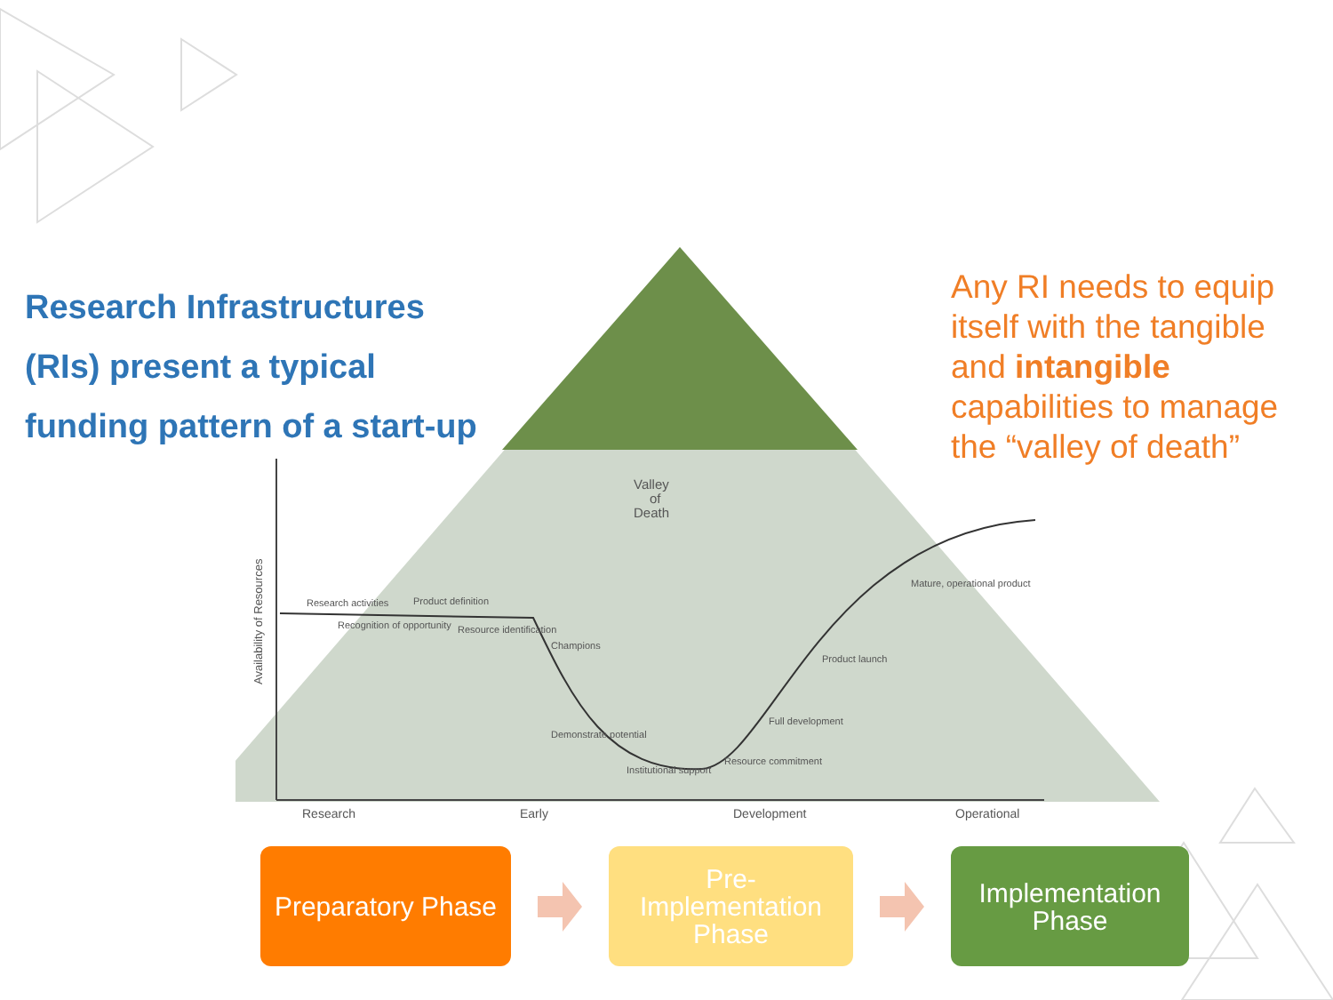Research Infrastructures (RIs) present a typical funding pattern of a start-up
Valley
of
Death
Research activities
Product definition
Recognition of opportunity
Resource identification
Champions
Demonstrate potential
Institutional support
Resource commitment
Full development
Product launch
Mature, operational product
Research
Early
Development
Operational
Availability of Resources
Preparatory Phase
Pre-
Implementation
Phase
Implementation
Phase
Any RI needs to equip itself with the tangible and intangible capabilities to manage the “valley of death”